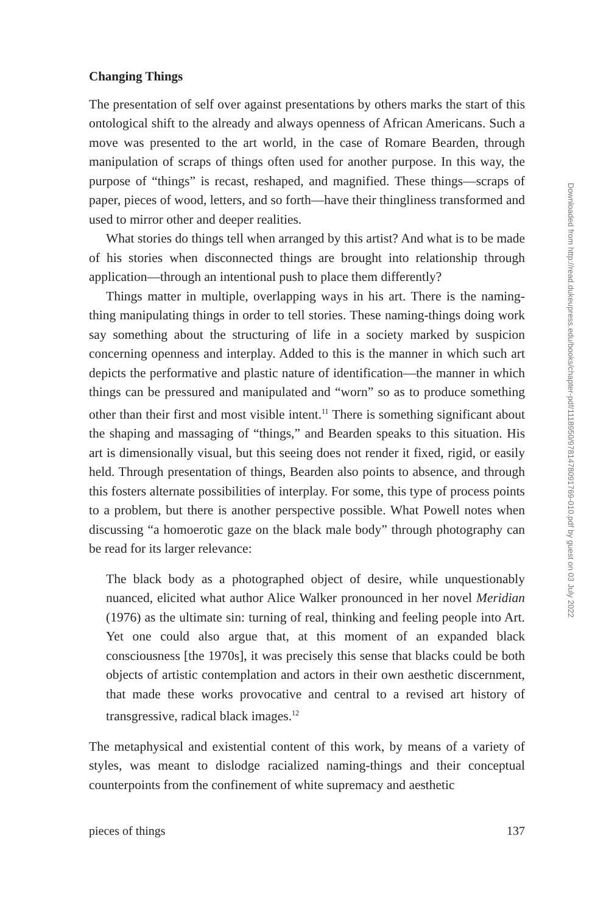Changing Things
The presentation of self over against presentations by others marks the start of this ontological shift to the already and always openness of African Americans. Such a move was presented to the art world, in the case of Romare Bearden, through manipulation of scraps of things often used for another purpose. In this way, the purpose of “things” is recast, reshaped, and magnified. These things—scraps of paper, pieces of wood, letters, and so forth—have their thingliness transformed and used to mirror other and deeper realities.
What stories do things tell when arranged by this artist? And what is to be made of his stories when disconnected things are brought into relationship through application—through an intentional push to place them differently?
Things matter in multiple, overlapping ways in his art. There is the naming-thing manipulating things in order to tell stories. These naming-things doing work say something about the structuring of life in a society marked by suspicion concerning openness and interplay. Added to this is the manner in which such art depicts the performative and plastic nature of identification—the manner in which things can be pressured and manipulated and “worn” so as to produce something other than their first and most visible intent.<sup>11</sup> There is something significant about the shaping and massaging of “things,” and Bearden speaks to this situation. His art is dimensionally visual, but this seeing does not render it fixed, rigid, or easily held. Through presentation of things, Bearden also points to absence, and through this fosters alternate possibilities of interplay. For some, this type of process points to a problem, but there is another perspective possible. What Powell notes when discussing “a homoerotic gaze on the black male body” through photography can be read for its larger relevance:
The black body as a photographed object of desire, while unquestionably nuanced, elicited what author Alice Walker pronounced in her novel Meridian (1976) as the ultimate sin: turning of real, thinking and feeling people into Art. Yet one could also argue that, at this moment of an expanded black consciousness [the 1970s], it was precisely this sense that blacks could be both objects of artistic contemplation and actors in their own aesthetic discernment, that made these works provocative and central to a revised art history of transgressive, radical black images.<sup>12</sup>
The metaphysical and existential content of this work, by means of a variety of styles, was meant to dislodge racialized naming-things and their conceptual counterpoints from the confinement of white supremacy and aesthetic
pieces of things 137
Downloaded from http://read.dukeupress.edu/books/chapter-pdf/1118950/9781478091769-010.pdf by guest on 03 July 2022